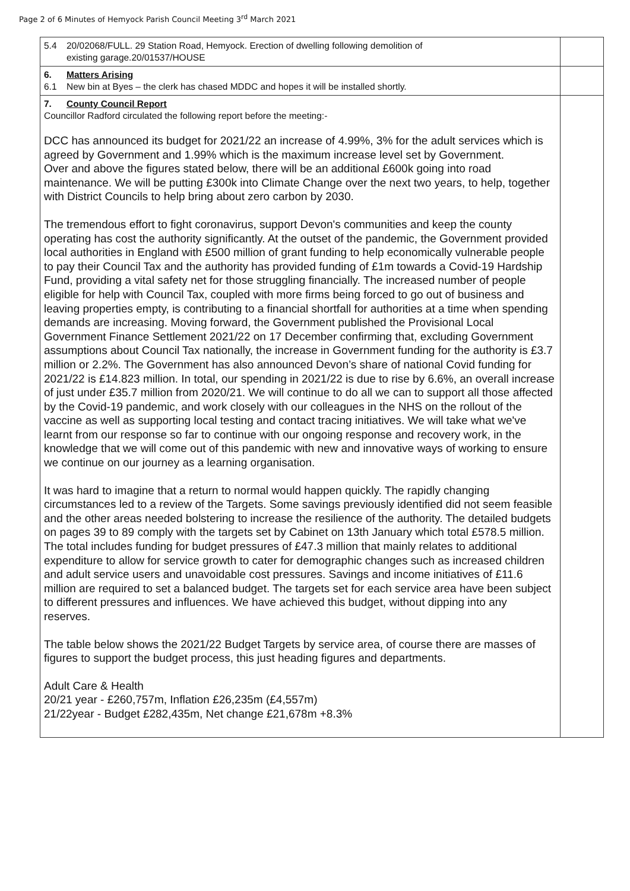Page 2 of 6 Minutes of Hemyock Parish Council Meeting 3<sup>rd</sup> March 2021
| 5.4 20/02068/FULL. 29 Station Road, Hemyock. Erection of dwelling following demolition of existing garage.20/01537/HOUSE | |
| 6. Matters Arising 6.1 New bin at Byes – the clerk has chased MDDC and hopes it will be installed shortly. | |
| 7. County Council Report Councillor Radford circulated the following report before the meeting:- DCC has announced its budget for 2021/22 an increase of 4.99%, 3% for the adult services which is agreed by Government and 1.99% which is the maximum increase level set by Government. Over and above the figures stated below, there will be an additional £600k going into road maintenance. We will be putting £300k into Climate Change over the next two years, to help, together with District Councils to help bring about zero carbon by 2030. The tremendous effort to fight coronavirus, support Devon's communities and keep the county operating has cost the authority significantly. At the outset of the pandemic, the Government provided local authorities in England with £500 million of grant funding to help economically vulnerable people to pay their Council Tax and the authority has provided funding of £1m towards a Covid-19 Hardship Fund, providing a vital safety net for those struggling financially. The increased number of people eligible for help with Council Tax, coupled with more firms being forced to go out of business and leaving properties empty, is contributing to a financial shortfall for authorities at a time when spending demands are increasing. Moving forward, the Government published the Provisional Local Government Finance Settlement 2021/22 on 17 December confirming that, excluding Government assumptions about Council Tax nationally, the increase in Government funding for the authority is £3.7 million or 2.2%. The Government has also announced Devon’s share of national Covid funding for 2021/22 is £14.823 million. In total, our spending in 2021/22 is due to rise by 6.6%, an overall increase of just under £35.7 million from 2020/21. We will continue to do all we can to support all those affected by the Covid-19 pandemic, and work closely with our colleagues in the NHS on the rollout of the vaccine as well as supporting local testing and contact tracing initiatives. We will take what we've learnt from our response so far to continue with our ongoing response and recovery work, in the knowledge that we will come out of this pandemic with new and innovative ways of working to ensure we continue on our journey as a learning organisation. It was hard to imagine that a return to normal would happen quickly. The rapidly changing circumstances led to a review of the Targets. Some savings previously identified did not seem feasible and the other areas needed bolstering to increase the resilience of the authority. The detailed budgets on pages 39 to 89 comply with the targets set by Cabinet on 13th January which total £578.5 million. The total includes funding for budget pressures of £47.3 million that mainly relates to additional expenditure to allow for service growth to cater for demographic changes such as increased children and adult service users and unavoidable cost pressures. Savings and income initiatives of £11.6 million are required to set a balanced budget. The targets set for each service area have been subject to different pressures and influences. We have achieved this budget, without dipping into any reserves. The table below shows the 2021/22 Budget Targets by service area, of course there are masses of figures to support the budget process, this just heading figures and departments. Adult Care & Health 20/21 year - £260,757m, Inflation £26,235m (£4,557m) 21/22year - Budget £282,435m, Net change £21,678m +8.3% | |